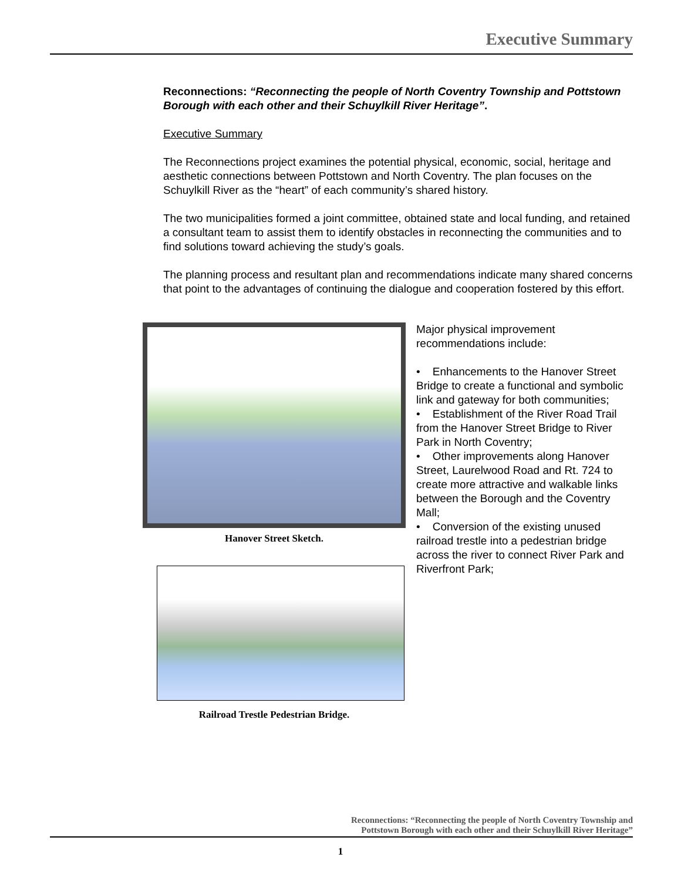Executive Summary
Reconnections: “Reconnecting the people of North Coventry Township and Pottstown Borough with each other and their Schuylkill River Heritage”.
Executive Summary
The Reconnections project examines the potential physical, economic, social, heritage and aesthetic connections between Pottstown and North Coventry. The plan focuses on the Schuylkill River as the “heart” of each community’s shared history.
The two municipalities formed a joint committee, obtained state and local funding, and retained a consultant team to assist them to identify obstacles in reconnecting the communities and to find solutions toward achieving the study’s goals.
The planning process and resultant plan and recommendations indicate many shared concerns that point to the advantages of continuing the dialogue and cooperation fostered by this effort.
Hanover Street Sketch.
Railroad Trestle Pedestrian Bridge.
Major physical improvement recommendations include:
• Enhancements to the Hanover Street Bridge to create a functional and symbolic link and gateway for both communities;
• Establishment of the River Road Trail from the Hanover Street Bridge to River Park in North Coventry;
• Other improvements along Hanover Street, Laurelwood Road and Rt. 724 to create more attractive and walkable links between the Borough and the Coventry Mall;
• Conversion of the existing unused railroad trestle into a pedestrian bridge across the river to connect River Park and Riverfront Park;
Reconnections: “Reconnecting the people of North Coventry Township and
Pottstown Borough with each other and their Schuylkill River Heritage”
1